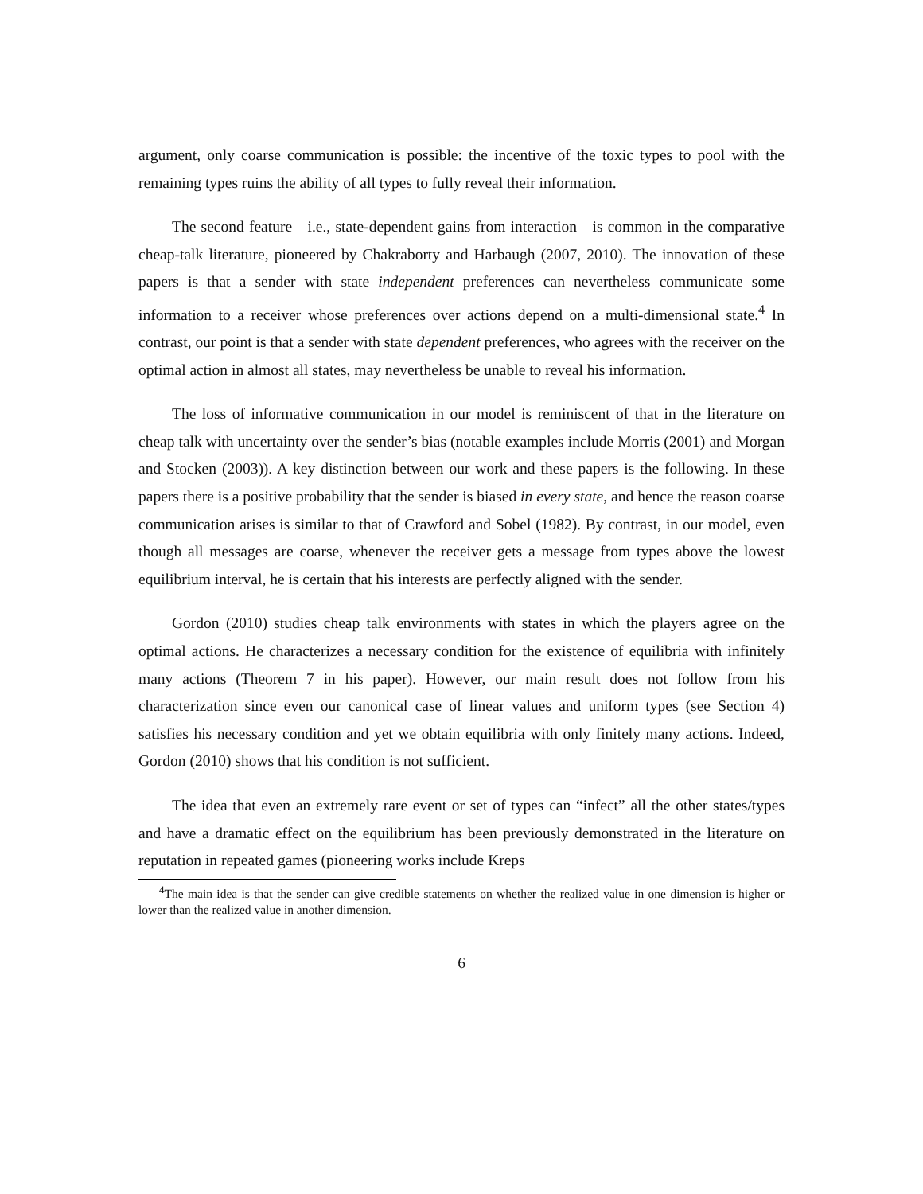argument, only coarse communication is possible: the incentive of the toxic types to pool with the remaining types ruins the ability of all types to fully reveal their information.
The second feature—i.e., state-dependent gains from interaction—is common in the comparative cheap-talk literature, pioneered by Chakraborty and Harbaugh (2007, 2010). The innovation of these papers is that a sender with state independent preferences can nevertheless communicate some information to a receiver whose preferences over actions depend on a multi-dimensional state.<sup>4</sup> In contrast, our point is that a sender with state dependent preferences, who agrees with the receiver on the optimal action in almost all states, may nevertheless be unable to reveal his information.
The loss of informative communication in our model is reminiscent of that in the literature on cheap talk with uncertainty over the sender’s bias (notable examples include Morris (2001) and Morgan and Stocken (2003)). A key distinction between our work and these papers is the following. In these papers there is a positive probability that the sender is biased in every state, and hence the reason coarse communication arises is similar to that of Crawford and Sobel (1982). By contrast, in our model, even though all messages are coarse, whenever the receiver gets a message from types above the lowest equilibrium interval, he is certain that his interests are perfectly aligned with the sender.
Gordon (2010) studies cheap talk environments with states in which the players agree on the optimal actions. He characterizes a necessary condition for the existence of equilibria with infinitely many actions (Theorem 7 in his paper). However, our main result does not follow from his characterization since even our canonical case of linear values and uniform types (see Section 4) satisfies his necessary condition and yet we obtain equilibria with only finitely many actions. Indeed, Gordon (2010) shows that his condition is not sufficient.
The idea that even an extremely rare event or set of types can “infect” all the other states/types and have a dramatic effect on the equilibrium has been previously demonstrated in the literature on reputation in repeated games (pioneering works include Kreps
<sup>4</sup> The main idea is that the sender can give credible statements on whether the realized value in one dimension is higher or lower than the realized value in another dimension.
6